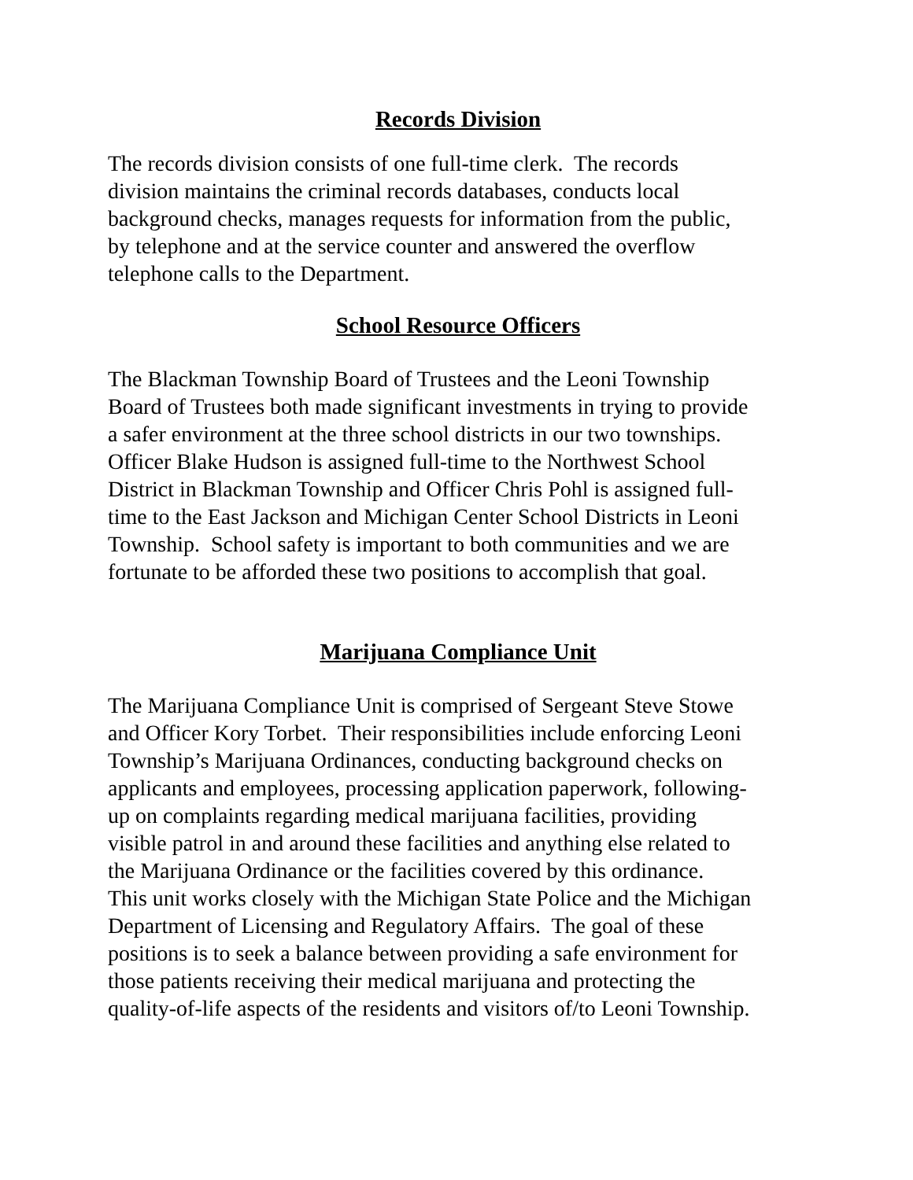Records Division
The records division consists of one full-time clerk. The records
division maintains the criminal records databases, conducts local
background checks, manages requests for information from the public,
by telephone and at the service counter and answered the overflow
telephone calls to the Department.
School Resource Officers
The Blackman Township Board of Trustees and the Leoni Township
Board of Trustees both made significant investments in trying to provide
a safer environment at the three school districts in our two townships.
Officer Blake Hudson is assigned full-time to the Northwest School
District in Blackman Township and Officer Chris Pohl is assigned full-
time to the East Jackson and Michigan Center School Districts in Leoni
Township. School safety is important to both communities and we are
fortunate to be afforded these two positions to accomplish that goal.
Marijuana Compliance Unit
The Marijuana Compliance Unit is comprised of Sergeant Steve Stowe
and Officer Kory Torbet. Their responsibilities include enforcing Leoni
Township’s Marijuana Ordinances, conducting background checks on
applicants and employees, processing application paperwork, following-
up on complaints regarding medical marijuana facilities, providing
visible patrol in and around these facilities and anything else related to
the Marijuana Ordinance or the facilities covered by this ordinance.
This unit works closely with the Michigan State Police and the Michigan
Department of Licensing and Regulatory Affairs. The goal of these
positions is to seek a balance between providing a safe environment for
those patients receiving their medical marijuana and protecting the
quality-of-life aspects of the residents and visitors of/to Leoni Township.